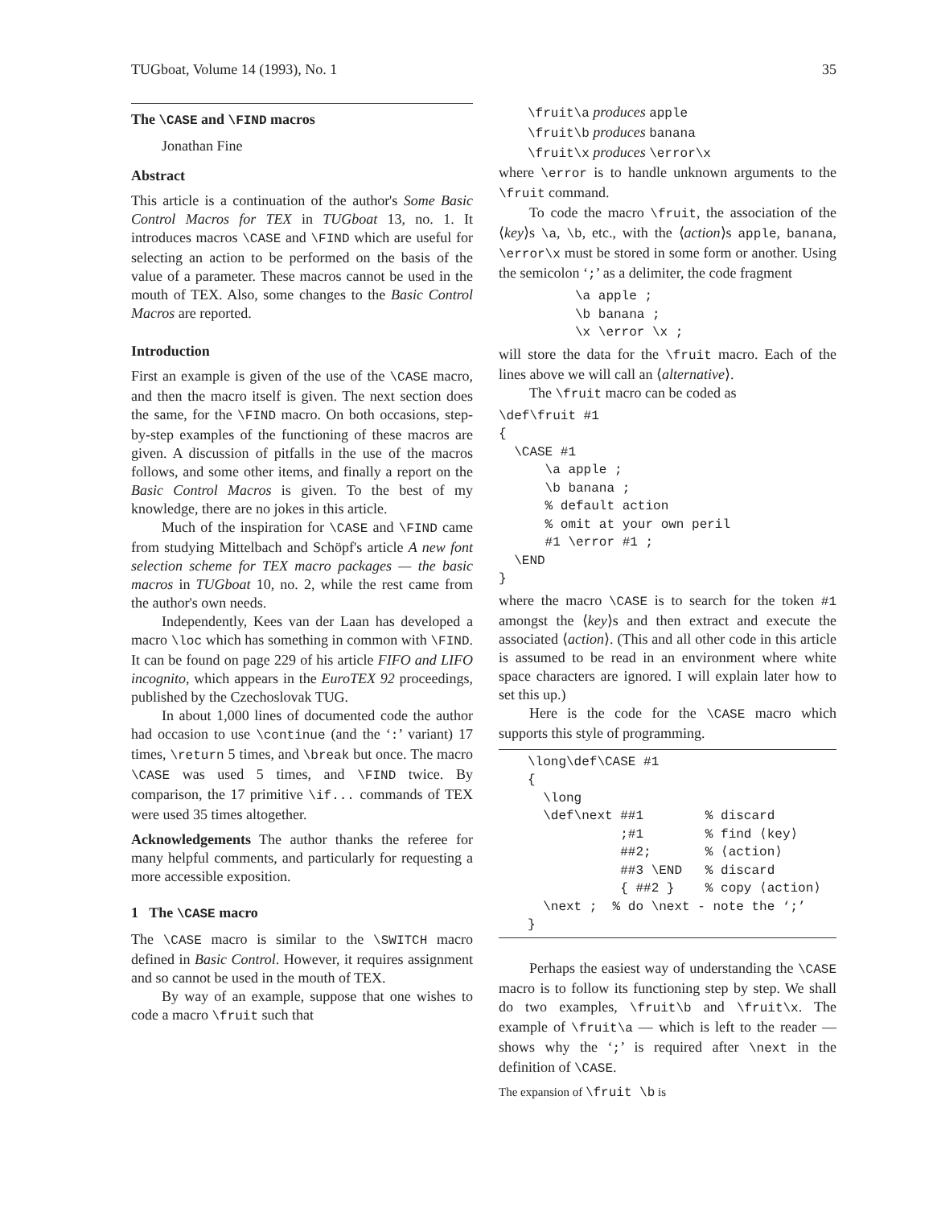TUGboat, Volume 14 (1993), No. 1 35
The \CASE and \FIND macros
Jonathan Fine
Abstract
This article is a continuation of the author's Some Basic Control Macros for TEX in TUGboat 13, no. 1. It introduces macros \CASE and \FIND which are useful for selecting an action to be performed on the basis of the value of a parameter. These macros cannot be used in the mouth of TEX. Also, some changes to the Basic Control Macros are reported.
Introduction
First an example is given of the use of the \CASE macro, and then the macro itself is given. The next section does the same, for the \FIND macro. On both occasions, step-by-step examples of the functioning of these macros are given. A discussion of pitfalls in the use of the macros follows, and some other items, and finally a report on the Basic Control Macros is given. To the best of my knowledge, there are no jokes in this article.
Much of the inspiration for \CASE and \FIND came from studying Mittelbach and Schöpf's article A new font selection scheme for TEX macro packages — the basic macros in TUGboat 10, no. 2, while the rest came from the author's own needs.
Independently, Kees van der Laan has developed a macro \loc which has something in common with \FIND. It can be found on page 229 of his article FIFO and LIFO incognito, which appears in the EuroTEX 92 proceedings, published by the Czechoslovak TUG.
In about 1,000 lines of documented code the author had occasion to use \continue (and the ‘:’ variant) 17 times, \return 5 times, and \break but once. The macro \CASE was used 5 times, and \FIND twice. By comparison, the 17 primitive \if... commands of TEX were used 35 times altogether.
Acknowledgements The author thanks the referee for many helpful comments, and particularly for requesting a more accessible exposition.
1 The \CASE macro
The \CASE macro is similar to the \SWITCH macro defined in Basic Control. However, it requires assignment and so cannot be used in the mouth of TEX.
By way of an example, suppose that one wishes to code a macro \fruit such that
\fruit\a produces apple
\fruit\b produces banana
\fruit\x produces \error\x
where \error is to handle unknown arguments to the \fruit command.
To code the macro \fruit, the association of the ⟨key⟩s \a, \b, etc., with the ⟨action⟩s apple, banana, \error\x must be stored in some form or another. Using the semicolon ‘;’ as a delimiter, the code fragment
\a apple ;
\b banana ;
\x \error \x ;
will store the data for the \fruit macro. Each of the lines above we will call an ⟨alternative⟩.
The \fruit macro can be coded as
\def\fruit #1
{
  \CASE #1
      \a apple ;
      \b banana ;
      % default action
      % omit at your own peril
      #1 \error #1 ;
  \END
}
where the macro \CASE is to search for the token #1 amongst the ⟨key⟩s and then extract and execute the associated ⟨action⟩. (This and all other code in this article is assumed to be read in an environment where white space characters are ignored. I will explain later how to set this up.)
Here is the code for the \CASE macro which supports this style of programming.
\long\def\CASE #1
{
  \long
  \def\next ##1        % discard
            ;#1        % find ⟨key⟩
            ##2;       % ⟨action⟩
            ##3 \END   % discard
            { ##2 }    % copy ⟨action⟩
  \next ;  % do \next - note the ‘;’
}
Perhaps the easiest way of understanding the \CASE macro is to follow its functioning step by step. We shall do two examples, \fruit\b and \fruit\x. The example of \fruit\a — which is left to the reader — shows why the ‘;’ is required after \next in the definition of \CASE.
The expansion of \fruit \b is